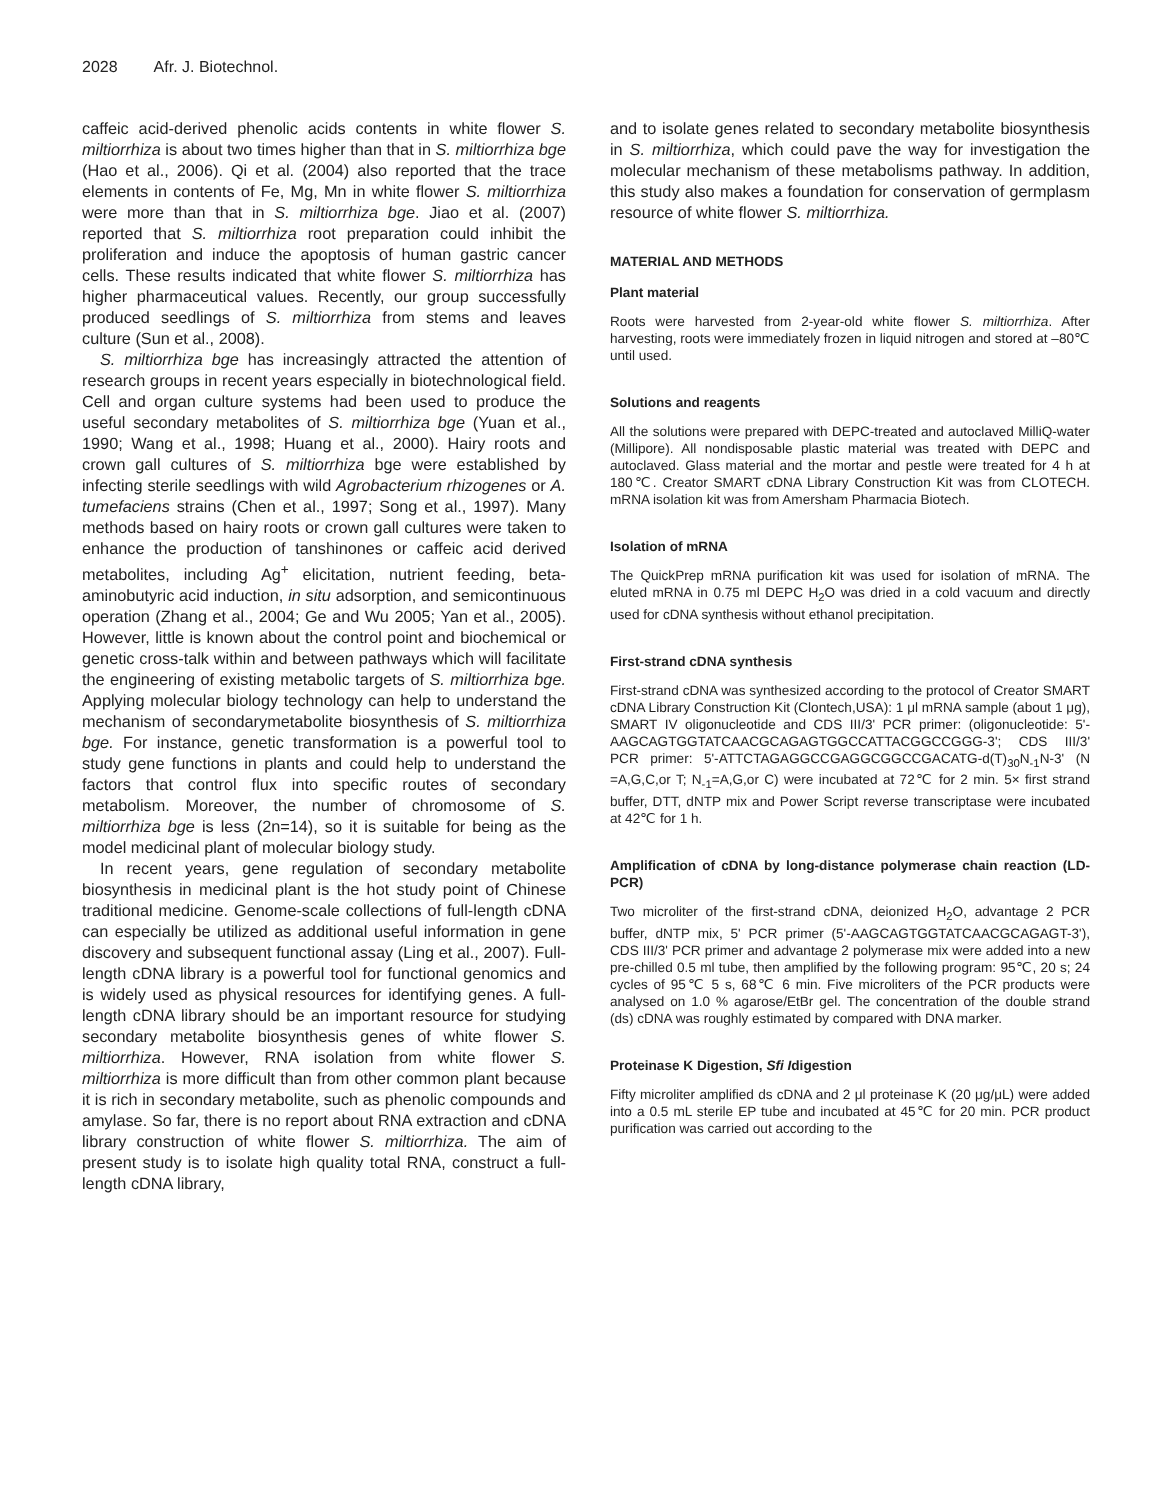2028 Afr. J. Biotechnol.
caffeic acid-derived phenolic acids contents in white flower S. miltiorrhiza is about two times higher than that in S. miltiorrhiza bge (Hao et al., 2006). Qi et al. (2004) also reported that the trace elements in contents of Fe, Mg, Mn in white flower S. miltiorrhiza were more than that in S. miltiorrhiza bge. Jiao et al. (2007) reported that S. miltiorrhiza root preparation could inhibit the proliferation and induce the apoptosis of human gastric cancer cells. These results indicated that white flower S. miltiorrhiza has higher pharmaceutical values. Recently, our group successfully produced seedlings of S. miltiorrhiza from stems and leaves culture (Sun et al., 2008).
S. miltiorrhiza bge has increasingly attracted the attention of research groups in recent years especially in biotechnological field. Cell and organ culture systems had been used to produce the useful secondary metabolites of S. miltiorrhiza bge (Yuan et al., 1990; Wang et al., 1998; Huang et al., 2000). Hairy roots and crown gall cultures of S. miltiorrhiza bge were established by infecting sterile seedlings with wild Agrobacterium rhizogenes or A. tumefaciens strains (Chen et al., 1997; Song et al., 1997). Many methods based on hairy roots or crown gall cultures were taken to enhance the production of tanshinones or caffeic acid derived metabolites, including Ag<sup>+</sup> elicitation, nutrient feeding, beta-aminobutyric acid induction, in situ adsorption, and semicontinuous operation (Zhang et al., 2004; Ge and Wu 2005; Yan et al., 2005). However, little is known about the control point and biochemical or genetic cross-talk within and between pathways which will facilitate the engineering of existing metabolic targets of S. miltiorrhiza bge. Applying molecular biology technology can help to understand the mechanism of secondarymetabolite biosynthesis of S. miltiorrhiza bge. For instance, genetic transformation is a powerful tool to study gene functions in plants and could help to understand the factors that control flux into specific routes of secondary metabolism. Moreover, the number of chromosome of S. miltiorrhiza bge is less (2n=14), so it is suitable for being as the model medicinal plant of molecular biology study.
In recent years, gene regulation of secondary metabolite biosynthesis in medicinal plant is the hot study point of Chinese traditional medicine. Genome-scale collections of full-length cDNA can especially be utilized as additional useful information in gene discovery and subsequent functional assay (Ling et al., 2007). Full-length cDNA library is a powerful tool for functional genomics and is widely used as physical resources for identifying genes. A full-length cDNA library should be an important resource for studying secondary metabolite biosynthesis genes of white flower S. miltiorrhiza. However, RNA isolation from white flower S. miltiorrhiza is more difficult than from other common plant because it is rich in secondary metabolite, such as phenolic compounds and amylase. So far, there is no report about RNA extraction and cDNA library construction of white flower S. miltiorrhiza. The aim of present study is to isolate high quality total RNA, construct a full-length cDNA library,
and to isolate genes related to secondary metabolite biosynthesis in S. miltiorrhiza, which could pave the way for investigation the molecular mechanism of these metabolisms pathway. In addition, this study also makes a foundation for conservation of germplasm resource of white flower S. miltiorrhiza.
MATERIAL AND METHODS
Plant material
Roots were harvested from 2-year-old white flower S. miltiorrhiza. After harvesting, roots were immediately frozen in liquid nitrogen and stored at –80℃ until used.
Solutions and reagents
All the solutions were prepared with DEPC-treated and autoclaved MilliQ-water (Millipore). All nondisposable plastic material was treated with DEPC and autoclaved. Glass material and the mortar and pestle were treated for 4 h at 180℃. Creator SMART cDNA Library Construction Kit was from CLOTECH. mRNA isolation kit was from Amersham Pharmacia Biotech.
Isolation of mRNA
The QuickPrep mRNA purification kit was used for isolation of mRNA. The eluted mRNA in 0.75 ml DEPC H<sub>2</sub>O was dried in a cold vacuum and directly used for cDNA synthesis without ethanol precipitation.
First-strand cDNA synthesis
First-strand cDNA was synthesized according to the protocol of Creator SMART cDNA Library Construction Kit (Clontech,USA): 1 μl mRNA sample (about 1 μg), SMART IV oligonucleotide and CDS III/3' PCR primer: (oligonucleotide: 5'-AAGCAGTGGTATCAACGCAGAGTGGCCATTACGGCCGGG-3'; CDS III/3' PCR primer: 5'-ATTCTAGAGGCCGAGGCGGCCGACATG-d(T)<sub>30</sub>N<sub>-1</sub>N-3' (N =A,G,C,or T; N<sub>-1</sub>=A,G,or C) were incubated at 72℃ for 2 min. 5× first strand buffer, DTT, dNTP mix and Power Script reverse transcriptase were incubated at 42℃ for 1 h.
Amplification of cDNA by long-distance polymerase chain reaction (LD-PCR)
Two microliter of the first-strand cDNA, deionized H<sub>2</sub>O, advantage 2 PCR buffer, dNTP mix, 5' PCR primer (5'-AAGCAGTGGTATCAACGCAGAGT-3'), CDS III/3' PCR primer and advantage 2 polymerase mix were added into a new pre-chilled 0.5 ml tube, then amplified by the following program: 95℃, 20 s; 24 cycles of 95℃ 5 s, 68℃ 6 min. Five microliters of the PCR products were analysed on 1.0 % agarose/EtBr gel. The concentration of the double strand (ds) cDNA was roughly estimated by compared with DNA marker.
Proteinase K Digestion, Sfi Idigestion
Fifty microliter amplified ds cDNA and 2 μl proteinase K (20 μg/μL) were added into a 0.5 mL sterile EP tube and incubated at 45℃ for 20 min. PCR product purification was carried out according to the